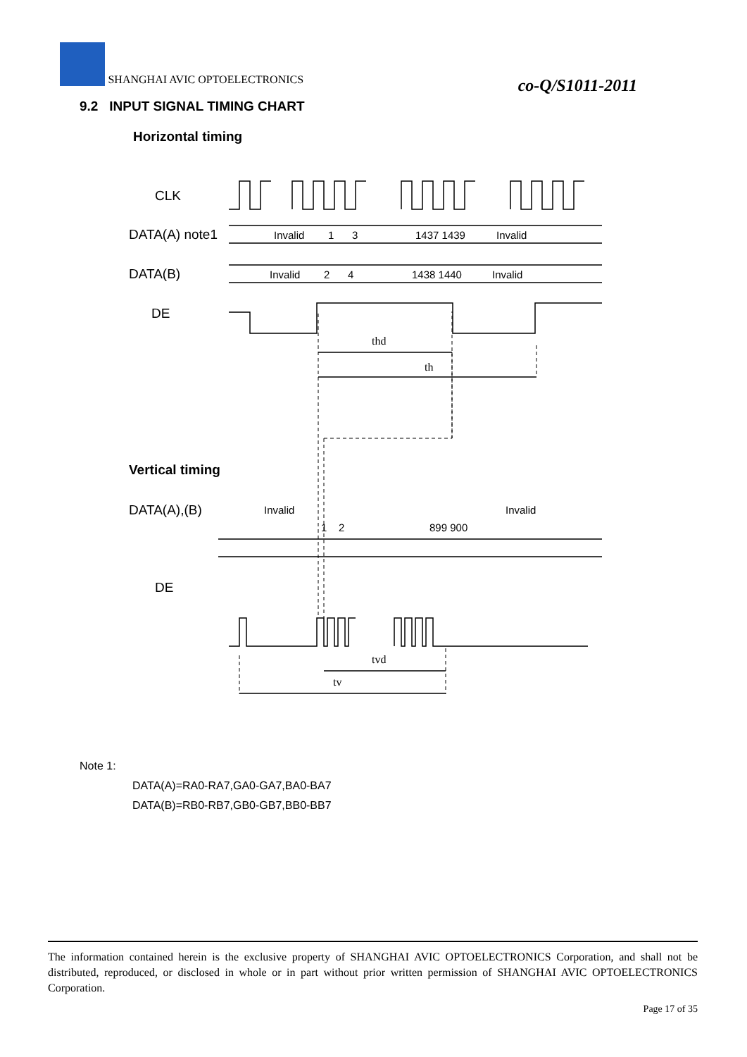SHANGHAI AVIC OPTOELECTRONICS
co-Q/S1011-2011
9.2 INPUT SIGNAL TIMING CHART
Horizontal timing
CLK
DATA(A) note1
DATA(B)
DE
Invalid
1
3
1437 1439
Invalid
Invalid
2
4
1438 1440
Invalid
thd
th
Vertical timing
DATA(A),(B)
Invalid
Invalid
1
2
899 900
DE
tvd
tv
Note 1:
DATA(A)=RA0-RA7,GA0-GA7,BA0-BA7
DATA(B)=RB0-RB7,GB0-GB7,BB0-BB7
The information contained herein is the exclusive property of SHANGHAI AVIC OPTOELECTRONICS Corporation, and shall not be distributed, reproduced, or disclosed in whole or in part without prior written permission of SHANGHAI AVIC OPTOELECTRONICS Corporation.
Page 17 of 35